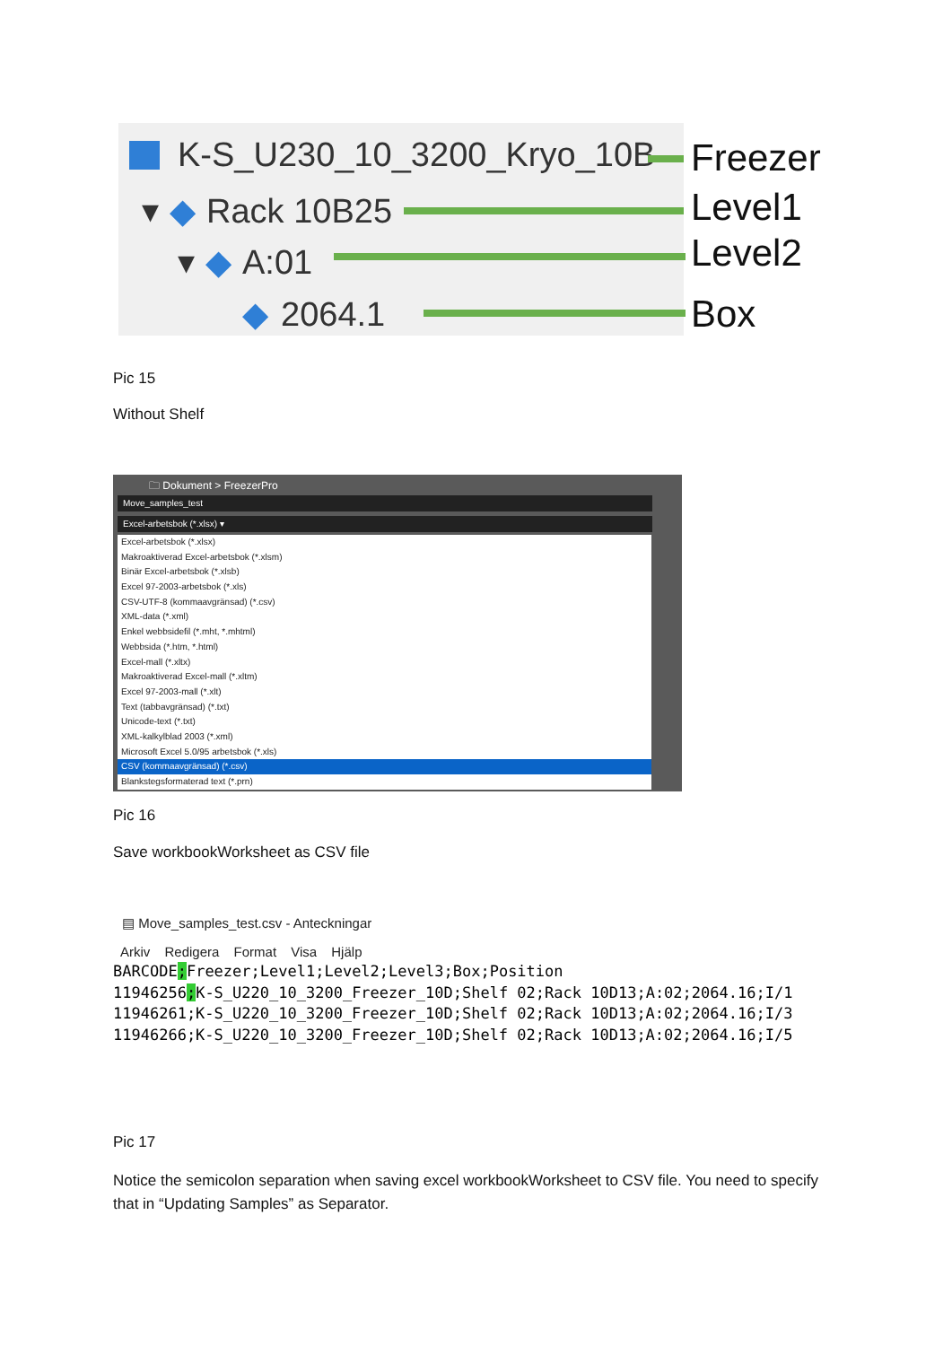K-S_U230_10_3200_Kryo_10B
▾ ◆ Rack 10B25
▾ ◆ A:01
◆ 2064.1
Freezer
Level1
Level2
Box
Pic 15
Without Shelf
🗀 Dokument > FreezerPro
Move_samples_test
Excel-arbetsbok (*.xlsx) ▾
Excel-arbetsbok (*.xlsx)
Makroaktiverad Excel-arbetsbok (*.xlsm)
Binär Excel-arbetsbok (*.xlsb)
Excel 97-2003-arbetsbok (*.xls)
CSV-UTF-8 (kommaavgränsad) (*.csv)
XML-data (*.xml)
Enkel webbsidefil (*.mht, *.mhtml)
Webbsida (*.htm, *.html)
Excel-mall (*.xltx)
Makroaktiverad Excel-mall (*.xltm)
Excel 97-2003-mall (*.xlt)
Text (tabbavgränsad) (*.txt)
Unicode-text (*.txt)
XML-kalkylblad 2003 (*.xml)
Microsoft Excel 5.0/95 arbetsbok (*.xls)
CSV (kommaavgränsad) (*.csv)
Blankstegsformaterad text (*.prn)
Pic 16
Save workbookWorksheet as CSV file
▤ Move_samples_test.csv - Anteckningar
Arkiv Redigera Format Visa Hjälp
BARCODE; Freezer;Level1;Level2;Level3;Box;Position
11946256; K-S_U220_10_3200_Freezer_10D;Shelf 02;Rack 10D13;A:02;2064.16;I/1
11946261;K-S_U220_10_3200_Freezer_10D;Shelf 02;Rack 10D13;A:02;2064.16;I/3
11946266;K-S_U220_10_3200_Freezer_10D;Shelf 02;Rack 10D13;A:02;2064.16;I/5
Pic 17
Notice the semicolon separation when saving excel workbookWorksheet to CSV file. You need to specify that in “Updating Samples” as Separator.